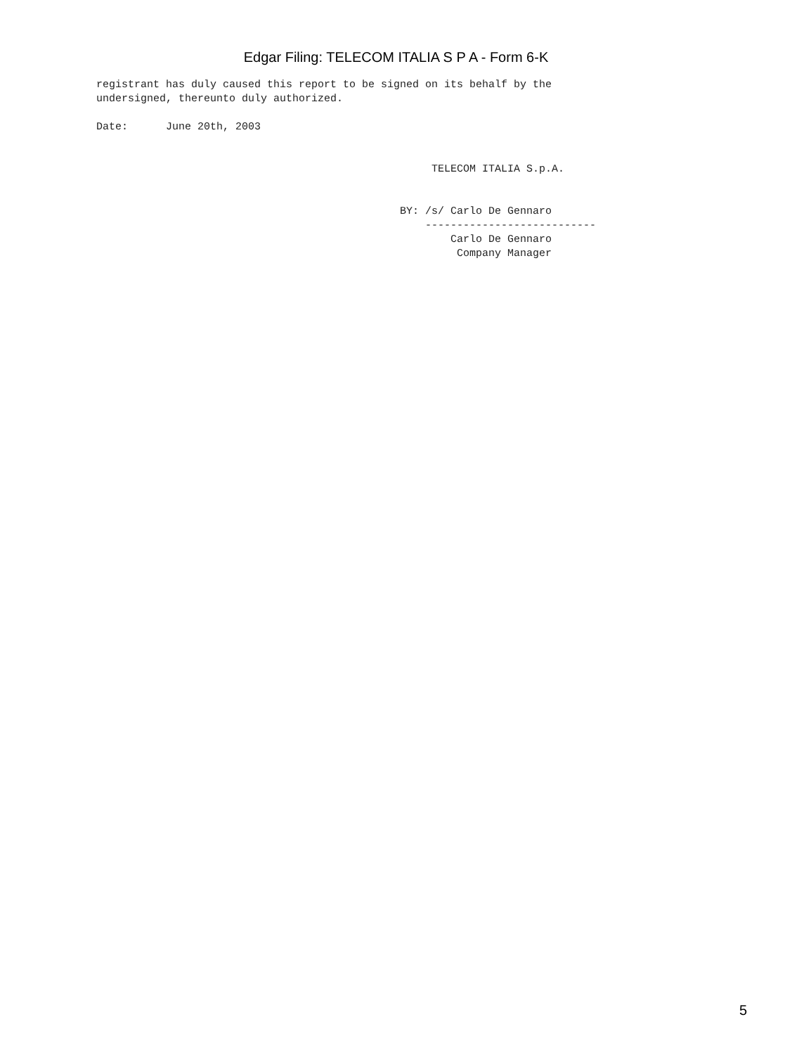Edgar Filing: TELECOM ITALIA S P A - Form 6-K
registrant has duly caused this report to be signed on its behalf by the
undersigned, thereunto duly authorized.

Date:      June 20th, 2003


                                                     TELECOM ITALIA S.p.A.


                                                BY: /s/ Carlo De Gennaro
                                                    ---------------------------
                                                        Carlo De Gennaro
                                                         Company Manager
5